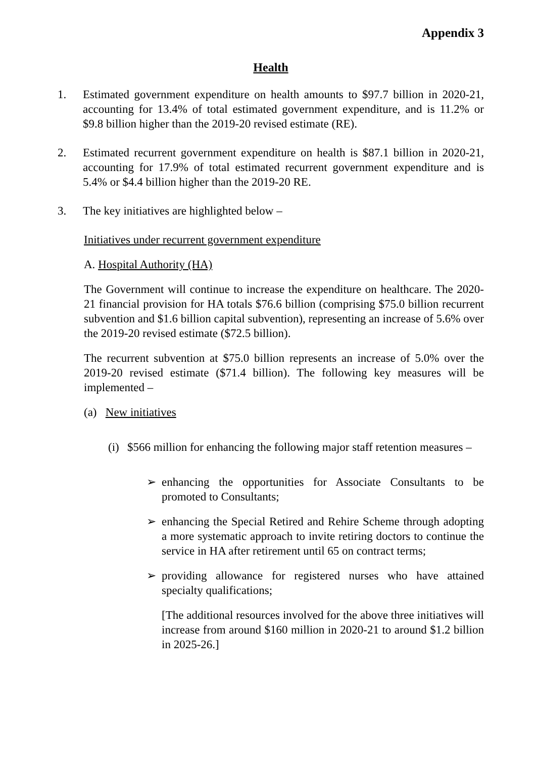Appendix 3
Health
1. Estimated government expenditure on health amounts to $97.7 billion in 2020-21, accounting for 13.4% of total estimated government expenditure, and is 11.2% or $9.8 billion higher than the 2019-20 revised estimate (RE).
2. Estimated recurrent government expenditure on health is $87.1 billion in 2020-21, accounting for 17.9% of total estimated recurrent government expenditure and is 5.4% or $4.4 billion higher than the 2019-20 RE.
3. The key initiatives are highlighted below –
Initiatives under recurrent government expenditure
A. Hospital Authority (HA)
The Government will continue to increase the expenditure on healthcare. The 2020-21 financial provision for HA totals $76.6 billion (comprising $75.0 billion recurrent subvention and $1.6 billion capital subvention), representing an increase of 5.6% over the 2019-20 revised estimate ($72.5 billion).
The recurrent subvention at $75.0 billion represents an increase of 5.0% over the 2019-20 revised estimate ($71.4 billion). The following key measures will be implemented –
(a) New initiatives
(i) $566 million for enhancing the following major staff retention measures –
➢ enhancing the opportunities for Associate Consultants to be promoted to Consultants;
➢ enhancing the Special Retired and Rehire Scheme through adopting a more systematic approach to invite retiring doctors to continue the service in HA after retirement until 65 on contract terms;
➢ providing allowance for registered nurses who have attained specialty qualifications;
[The additional resources involved for the above three initiatives will increase from around $160 million in 2020-21 to around $1.2 billion in 2025-26.]